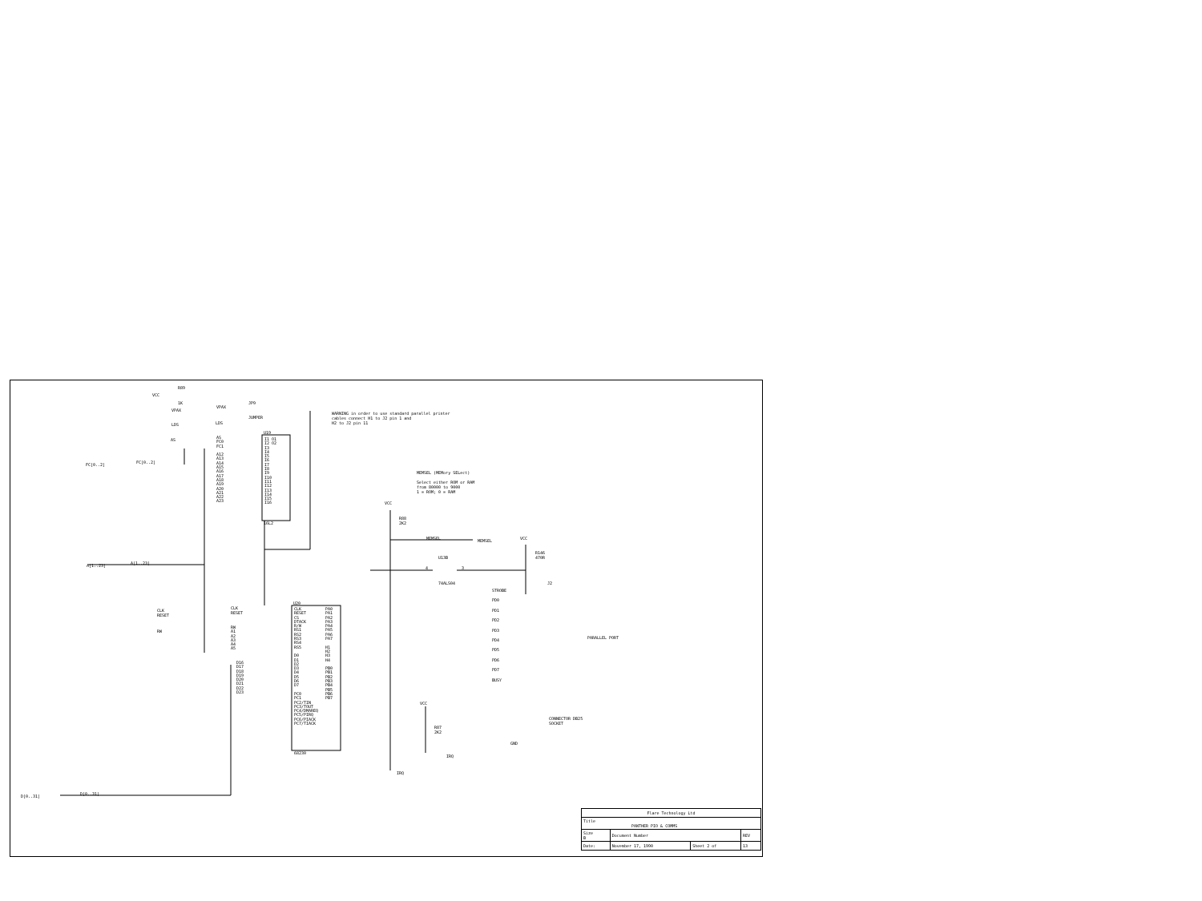R89
VCC
1K
VPAX
VPAX
JP9
JUMPER
WARNING in order to use standard parallel printer
cables connect H1 to J2 pin 1 and
H2 to J2 pin 11
LDS LDS
U19
AS
FC[0..2]
FC[0..2]
AS
FC0
FC1
A12
A13
A14
A15
A16
A17
A18
A19
A20
A21
A22
A23
I1 O1
I2 O2
I3
I4
I5
I6
I7
I8
I9
I10
I11
I12
I13
I14
I15
I16
16L2
MEMSEL (MEMory SELect)
Select either ROM or RAM
from 80000 to 9000
1 = ROM; 0 = RAM
VCC
R88
2K2
MEMSEL
MEMSEL
VCC
R146
470R
U13B
4 3
74ALS04
A[1..23]
A[1..23]
J2
STROBE
PD0
PD1
PD2
PD3
PD4
PD5
PD6
PD7
BUSY
PARALLEL PORT
CONNECTOR DB25
SOCKET
GND
U20
CLK
RESET
CLK
RESET
RW
RW
A1
A2
A3
A4
A5
D16
D17
D18
D19
D20
D21
D22
D23
CLK
RESET
CS
DTACK
R/W
RS1
RS2
RS3
RS4
RS5
D0
D1
D2
D3
D4
D5
D6
D7
PC0
PC1
PC2/TIN
PC3/TOUT
PC4/DMAREQ
PC5/PIRQ
PC6/PIACK
PC7/TIACK
PA0
PA1
PA2
PA3
PA4
PA5
PA6
PA7
H1
H2
H3
H4
PB0
PB1
PB2
PB3
PB4
PB5
PB6
PB7
68230
VCC
R87
2K2
IRQ
IRQ
D[0..31]
D[0..31]
| Flare Technology Ltd | | | |
| Title PANTHER PIO & COMMS | | | |
| Size B | Document Number | | REV |
| Date: | November 17, 1990 | Sheet 2 of | 13 |